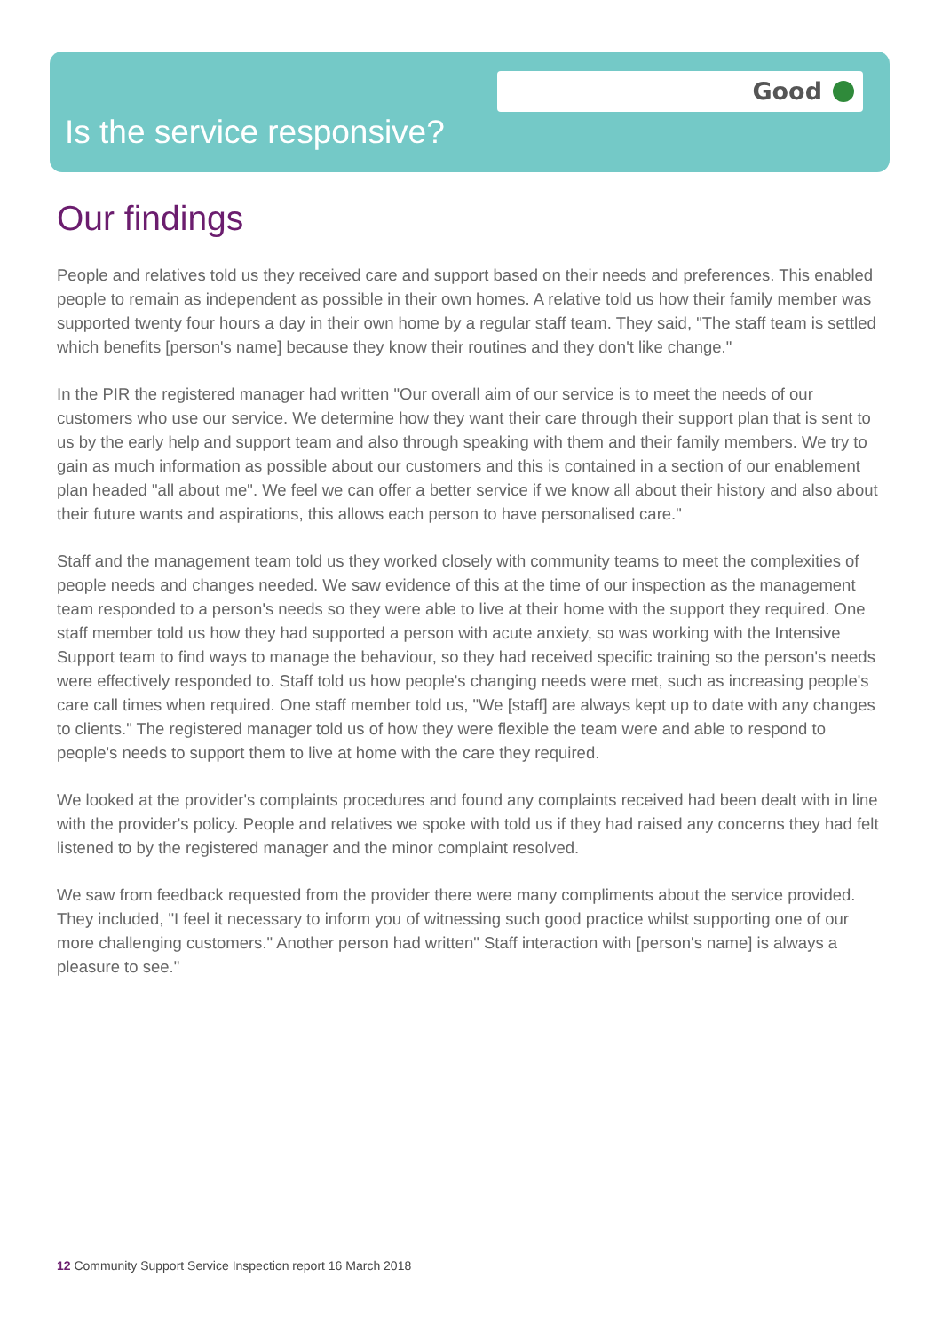Good
Is the service responsive?
Our findings
People and relatives told us they received care and support based on their needs and preferences. This enabled people to remain as independent as possible in their own homes. A relative told us how their family member was supported twenty four hours a day in their own home by a regular staff team. They said, "The staff team is settled which benefits [person's name] because they know their routines and they don't like change."
In the PIR the registered manager had written "Our overall aim of our service is to meet the needs of our customers who use our service. We determine how they want their care through their support plan that is sent to us by the early help and support team and also through speaking with them and their family members. We try to gain as much information as possible about our customers and this is contained in a section of our enablement plan headed "all about me". We feel we can offer a better service if we know all about their history and also about their future wants and aspirations, this allows each person to have personalised care."
Staff and the management team told us they worked closely with community teams to meet the complexities of people needs and changes needed. We saw evidence of this at the time of our inspection as the management team responded to a person's needs so they were able to live at their home with the support they required. One staff member told us how they had supported a person with acute anxiety, so was working with the Intensive Support team to find ways to manage the behaviour, so they had received specific training so the person's needs were effectively responded to. Staff told us how people's changing needs were met, such as increasing people's care call times when required. One staff member told us, "We [staff] are always kept up to date with any changes to clients." The registered manager told us of how they were flexible the team were and able to respond to people's needs to support them to live at home with the care they required.
We looked at the provider's complaints procedures and found any complaints received had been dealt with in line with the provider's policy. People and relatives we spoke with told us if they had raised any concerns they had felt listened to by the registered manager and the minor complaint resolved.
We saw from feedback requested from the provider there were many compliments about the service provided. They included, "I feel it necessary to inform you of witnessing such good practice whilst supporting one of our more challenging customers." Another person had written" Staff interaction with [person's name] is always a pleasure to see."
12 Community Support Service Inspection report 16 March 2018